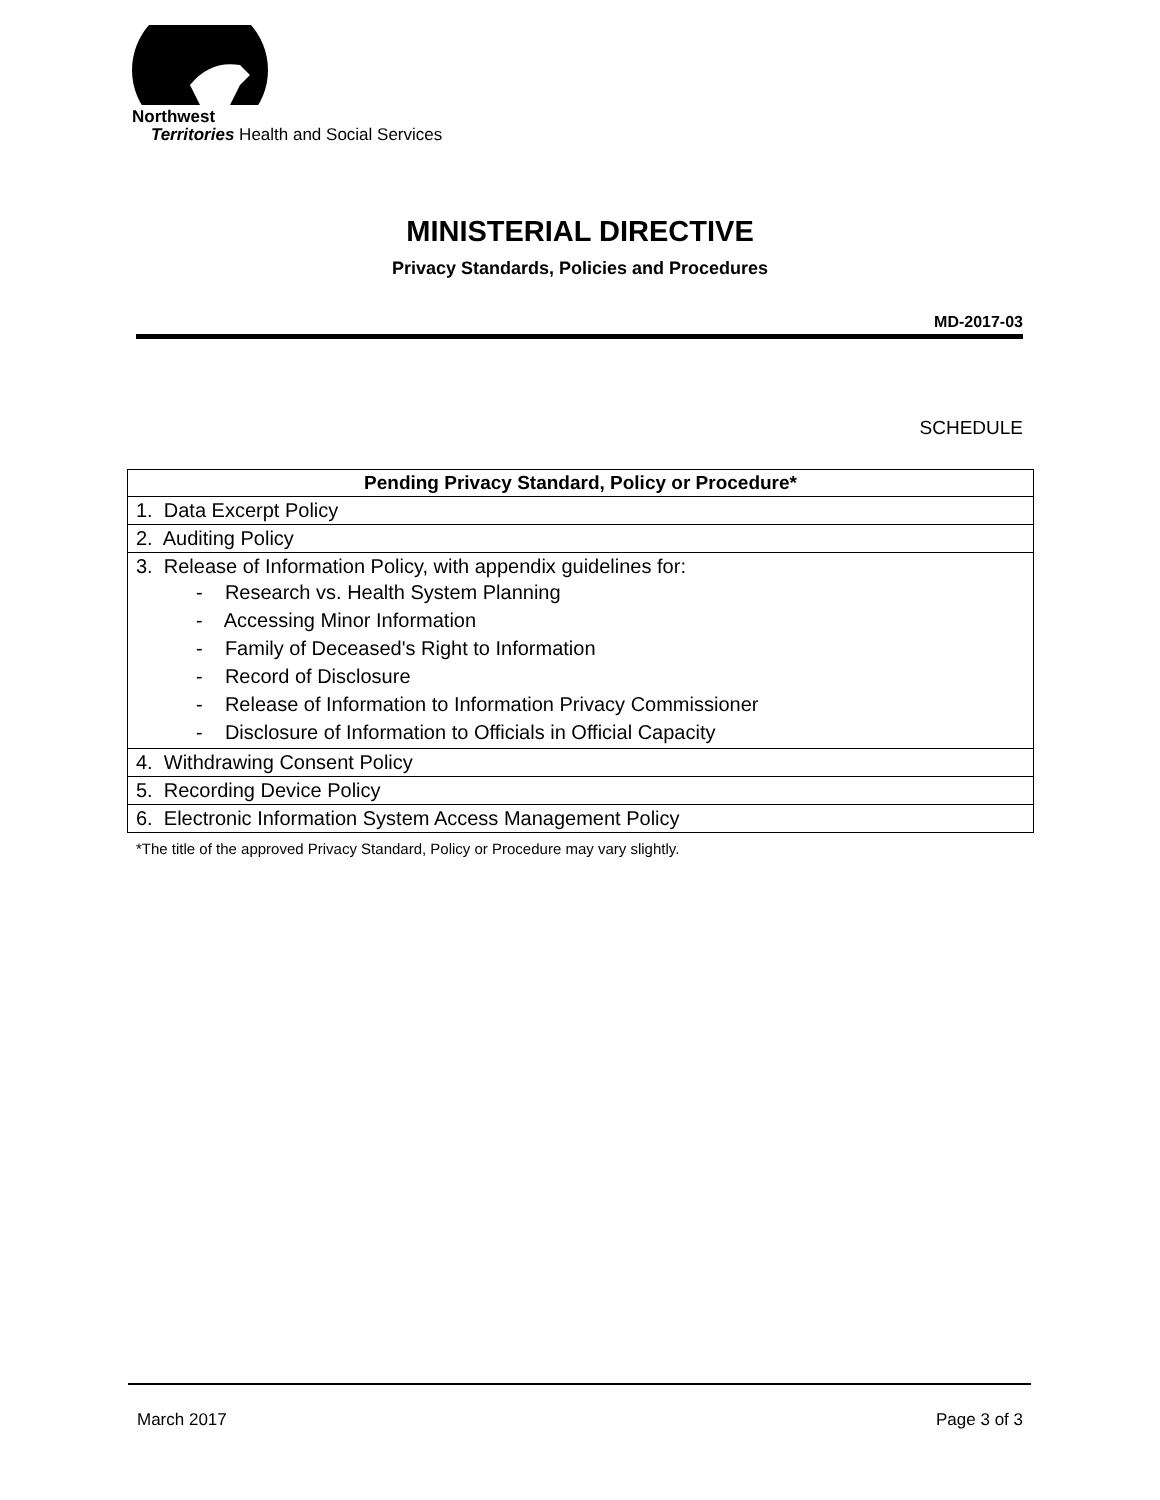Northwest
Territories Health and Social Services
MINISTERIAL DIRECTIVE
Privacy Standards, Policies and Procedures
MD-2017-03
SCHEDULE
| Pending Privacy Standard, Policy or Procedure* |
| --- |
| 1. Data Excerpt Policy |
| 2. Auditing Policy |
| 3. Release of Information Policy, with appendix guidelines for: - Research vs. Health System Planning - Accessing Minor Information - Family of Deceased's Right to Information - Record of Disclosure - Release of Information to Information Privacy Commissioner - Disclosure of Information to Officials in Official Capacity |
| 4. Withdrawing Consent Policy |
| 5. Recording Device Policy |
| 6. Electronic Information System Access Management Policy |
*The title of the approved Privacy Standard, Policy or Procedure may vary slightly.
March 2017 Page 3 of 3